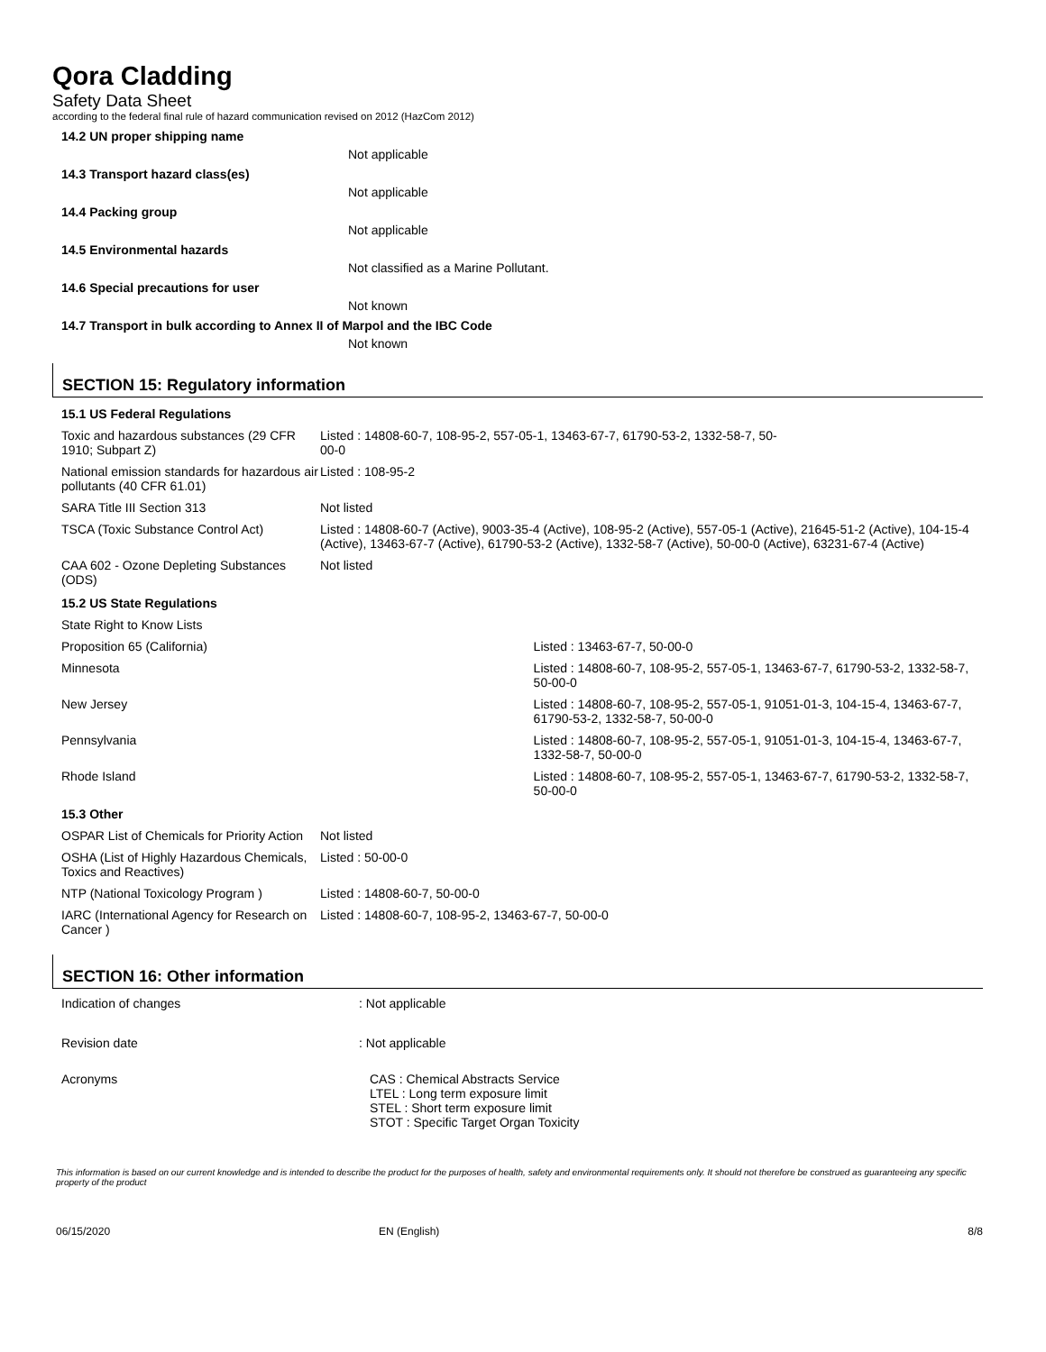Qora Cladding
Safety Data Sheet
according to the federal final rule of hazard communication revised on 2012 (HazCom 2012)
14.2 UN proper shipping name
Not applicable
14.3 Transport hazard class(es)
Not applicable
14.4 Packing group
Not applicable
14.5 Environmental hazards
Not classified as a Marine Pollutant.
14.6 Special precautions for user
Not known
14.7 Transport in bulk according to Annex II of Marpol and the IBC Code
Not known
SECTION 15: Regulatory information
| 15.1 US Federal Regulations | | |
| Toxic and hazardous substances (29 CFR 1910; Subpart Z) | Listed : 14808-60-7, 108-95-2, 557-05-1, 13463-67-7, 61790-53-2, 1332-58-7, 50- 00-0 | |
| National emission standards for hazardous air pollutants (40 CFR 61.01) | Listed : 108-95-2 | |
| SARA Title III Section 313 | Not listed | |
| TSCA (Toxic Substance Control Act) | Listed : 14808-60-7 (Active), 9003-35-4 (Active), 108-95-2 (Active), 557-05-1 (Active), 21645-51-2 (Active), 104-15-4 (Active), 13463-67-7 (Active), 61790-53-2 (Active), 1332-58-7 (Active), 50-00-0 (Active), 63231-67-4 (Active) | |
| CAA 602 - Ozone Depleting Substances (ODS) | Not listed | |
| 15.2 US State Regulations | | |
| State Right to Know Lists | | |
| Proposition 65 (California) | | Listed : 13463-67-7, 50-00-0 |
| Minnesota | | Listed : 14808-60-7, 108-95-2, 557-05-1, 13463-67-7, 61790-53-2, 1332-58-7, 50-00-0 |
| New Jersey | | Listed : 14808-60-7, 108-95-2, 557-05-1, 91051-01-3, 104-15-4, 13463-67-7, 61790-53-2, 1332-58-7, 50-00-0 |
| Pennsylvania | | Listed : 14808-60-7, 108-95-2, 557-05-1, 91051-01-3, 104-15-4, 13463-67-7, 1332-58-7, 50-00-0 |
| Rhode Island | | Listed : 14808-60-7, 108-95-2, 557-05-1, 13463-67-7, 61790-53-2, 1332-58-7, 50-00-0 |
| 15.3 Other | | |
| OSPAR List of Chemicals for Priority Action | Not listed | |
| OSHA (List of Highly Hazardous Chemicals, Toxics and Reactives) | Listed : 50-00-0 | |
| NTP (National Toxicology Program ) | Listed : 14808-60-7, 50-00-0 | |
| IARC (International Agency for Research on Cancer ) | Listed : 14808-60-7, 108-95-2, 13463-67-7, 50-00-0 | |
SECTION 16: Other information
| Indication of changes | : Not applicable |
| Revision date | : Not applicable |
| Acronyms | CAS : Chemical Abstracts Service LTEL : Long term exposure limit STEL : Short term exposure limit STOT : Specific Target Organ Toxicity |
This information is based on our current knowledge and is intended to describe the product for the purposes of health, safety and environmental requirements only. It should not therefore be construed as guaranteeing any specific property of the product
06/15/2020 EN (English) 8/8